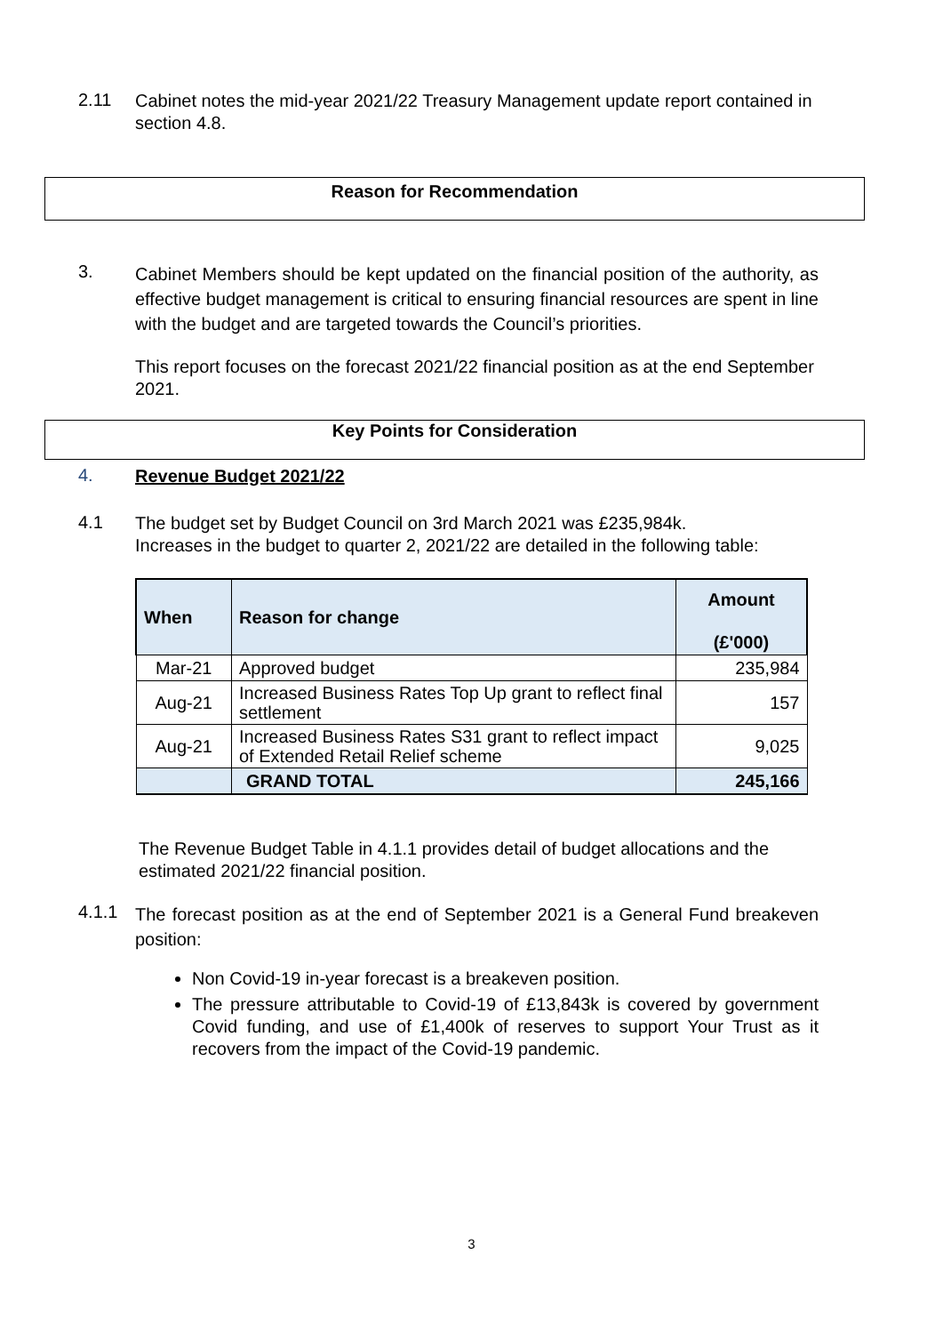2.11
Cabinet notes the mid-year 2021/22 Treasury Management update report contained in section 4.8.
Reason for Recommendation
3.
Cabinet Members should be kept updated on the financial position of the authority, as effective budget management is critical to ensuring financial resources are spent in line with the budget and are targeted towards the Council’s priorities.
This report focuses on the forecast 2021/22 financial position as at the end September 2021.
Key Points for Consideration
4.
Revenue Budget 2021/22
4.1
The budget set by Budget Council on 3rd March 2021 was £235,984k.
Increases in the budget to quarter 2, 2021/22 are detailed in the following table:
| When | Reason for change | Amount (£'000) |
| --- | --- | --- |
| Mar-21 | Approved budget | 235,984 |
| Aug-21 | Increased Business Rates Top Up grant to reflect final settlement | 157 |
| Aug-21 | Increased Business Rates S31 grant to reflect impact of Extended Retail Relief scheme | 9,025 |
| | GRAND TOTAL | 245,166 |
The Revenue Budget Table in 4.1.1 provides detail of budget allocations and the estimated 2021/22 financial position.
4.1.1
The forecast position as at the end of September 2021 is a General Fund breakeven position:
Non Covid-19 in-year forecast is a breakeven position.
The pressure attributable to Covid-19 of £13,843k is covered by government Covid funding, and use of £1,400k of reserves to support Your Trust as it recovers from the impact of the Covid-19 pandemic.
3